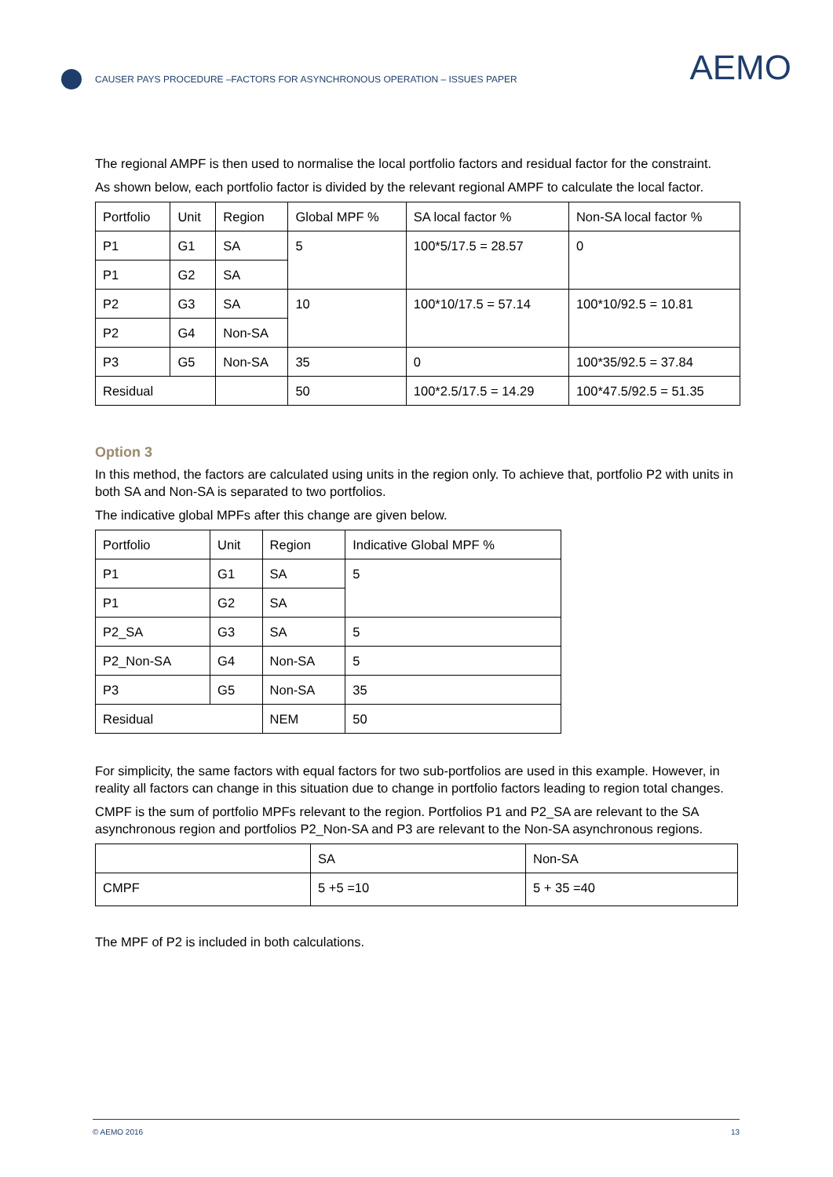CAUSER PAYS PROCEDURE –FACTORS FOR ASYNCHRONOUS OPERATION – ISSUES PAPER
AEMO
The regional AMPF is then used to normalise the local portfolio factors and residual factor for the constraint.
As shown below, each portfolio factor is divided by the relevant regional AMPF to calculate the local factor.
| Portfolio | Unit | Region | Global MPF % | SA local factor % | Non-SA local factor % |
| P1 | G1 | SA | 5 | 100*5/17.5 = 28.57 | 0 |
| P1 | G2 | SA | | | |
| P2 | G3 | SA | 10 | 100*10/17.5 = 57.14 | 100*10/92.5 = 10.81 |
| P2 | G4 | Non-SA | | | |
| P3 | G5 | Non-SA | 35 | 0 | 100*35/92.5 = 37.84 |
| Residual | | | 50 | 100*2.5/17.5 = 14.29 | 100*47.5/92.5 = 51.35 |
Option 3
In this method, the factors are calculated using units in the region only. To achieve that, portfolio P2 with units in both SA and Non-SA is separated to two portfolios.
The indicative global MPFs after this change are given below.
| Portfolio | Unit | Region | Indicative Global MPF % |
| P1 | G1 | SA | 5 |
| P1 | G2 | SA | |
| P2_SA | G3 | SA | 5 |
| P2_Non-SA | G4 | Non-SA | 5 |
| P3 | G5 | Non-SA | 35 |
| Residual | | NEM | 50 |
For simplicity, the same factors with equal factors for two sub-portfolios are used in this example. However, in reality all factors can change in this situation due to change in portfolio factors leading to region total changes.
CMPF is the sum of portfolio MPFs relevant to the region. Portfolios P1 and P2_SA are relevant to the SA asynchronous region and portfolios P2_Non-SA and P3 are relevant to the Non-SA asynchronous regions.
| | SA | Non-SA |
| CMPF | 5 +5 =10 | 5 + 35 =40 |
The MPF of P2 is included in both calculations.
© AEMO 2016 13